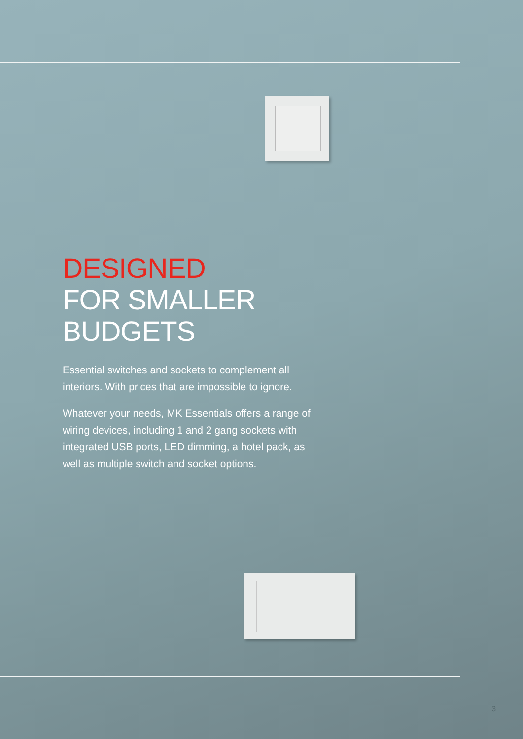DESIGNED
FOR SMALLER
BUDGETS
Essential switches and sockets to complement all interiors. With prices that are impossible to ignore.
Whatever your needs, MK Essentials offers a range of wiring devices, including 1 and 2 gang sockets with integrated USB ports, LED dimming, a hotel pack, as well as multiple switch and socket options.
3